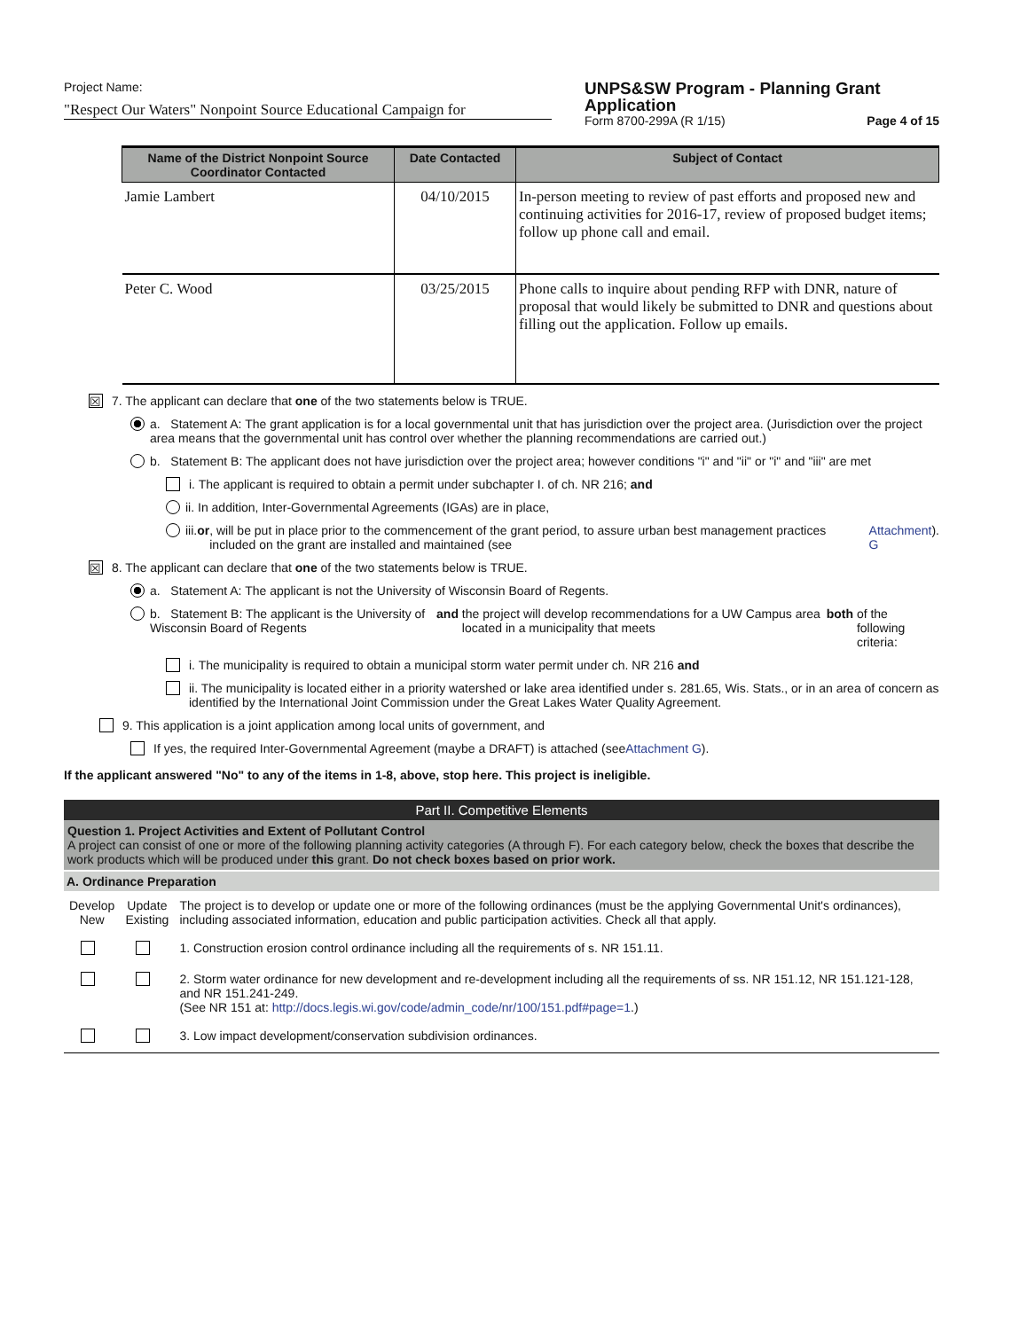Project Name:
"Respect Our Waters" Nonpoint Source Educational Campaign for
UNPS&SW Program - Planning Grant Application
Form 8700-299A (R 1/15) Page 4 of 15
| Name of the District Nonpoint Source Coordinator Contacted | Date Contacted | Subject of Contact |
| --- | --- | --- |
| Jamie Lambert | 04/10/2015 | In-person meeting to review of past efforts and proposed new and continuing activities for 2016-17, review of proposed budget items; follow up phone call and email. |
| Peter C. Wood | 03/25/2015 | Phone calls to inquire about pending RFP with DNR, nature of proposal that would likely be submitted to DNR and questions about filling out the application. Follow up emails. |
☒ 7. The applicant can declare that one of the two statements below is TRUE.
a. Statement A: The grant application is for a local governmental unit that has jurisdiction over the project area. (Jurisdiction over the project area means that the governmental unit has control over whether the planning recommendations are carried out.)
b. Statement B: The applicant does not have jurisdiction over the project area; however conditions "i" and "ii" or "i" and "iii" are met
i. The applicant is required to obtain a permit under subchapter I. of ch. NR 216; and
ii. In addition, Inter-Governmental Agreements (IGAs) are in place,
iii. or, will be put in place prior to the commencement of the grant period, to assure urban best management practices included on the grant are installed and maintained (see Attachment G).
☒ 8. The applicant can declare that one of the two statements below is TRUE.
a. Statement A: The applicant is not the University of Wisconsin Board of Regents.
b. Statement B: The applicant is the University of Wisconsin Board of Regents and the project will develop recommendations for a UW Campus area located in a municipality that meets both of the following criteria:
i. The municipality is required to obtain a municipal storm water permit under ch. NR 216 and
ii. The municipality is located either in a priority watershed or lake area identified under s. 281.65, Wis. Stats., or in an area of concern as identified by the International Joint Commission under the Great Lakes Water Quality Agreement.
9. This application is a joint application among local units of government, and
If yes, the required Inter-Governmental Agreement (maybe a DRAFT) is attached (see Attachment G).
If the applicant answered "No" to any of the items in 1-8, above, stop here. This project is ineligible.
Part II. Competitive Elements
Question 1. Project Activities and Extent of Pollutant Control
A project can consist of one or more of the following planning activity categories (A through F). For each category below, check the boxes that describe the work products which will be produced under this grant. Do not check boxes based on prior work.
A. Ordinance Preparation
| Develop New | Update Existing | The project is to develop or update one or more of the following ordinances (must be the applying Governmental Unit's ordinances), including associated information, education and public participation activities. Check all that apply. |
| | | 1. Construction erosion control ordinance including all the requirements of s. NR 151.11. |
| | | 2. Storm water ordinance for new development and re-development including all the requirements of ss. NR 151.12, NR 151.121-128, and NR 151.241-249. (See NR 151 at: http://docs.legis.wi.gov/code/admin_code/nr/100/151.pdf#page=1 .) |
| | | 3. Low impact development/conservation subdivision ordinances. |